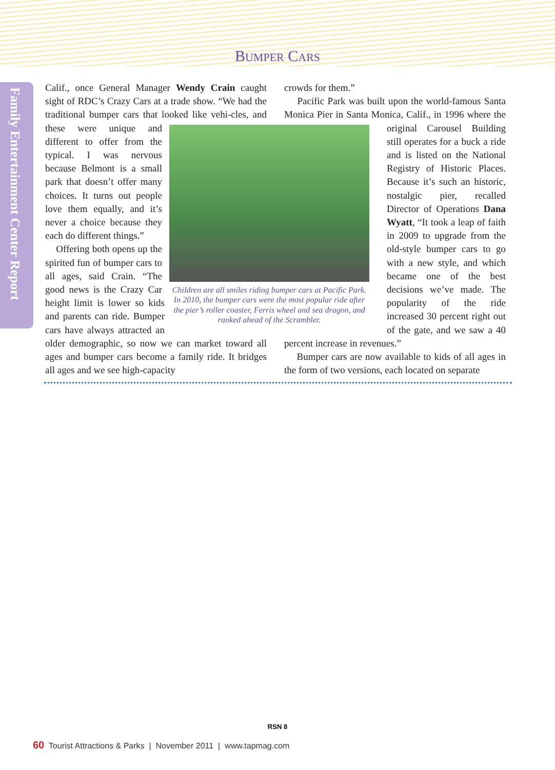BUMPER CARS
Family Entertainment Center Report
Calif., once General Manager Wendy Crain caught sight of RDC’s Crazy Cars at a trade show. “We had the traditional bumper cars that looked like vehi-
Children are all smiles riding bumper cars at Pacific Park. In 2010, the bumper cars were the most popular ride after the pier’s roller coaster, Ferris wheel and sea dragon, and ranked ahead of the Scrambler.
cles, and these were unique and different to offer from the typical. I was nervous because Belmont is a small park that doesn’t offer many choices. It turns out people love them equally, and it’s never a choice because they each do different things.”
Offering both opens up the spirited fun of bumper cars to all ages, said Crain. “The good news is the Crazy Car height limit is lower so kids and parents can ride. Bumper cars have always attracted an older demographic, so now we can market toward all ages and bumper cars become a family ride. It bridges all ages and we see high-capacity
crowds for them.”
Pacific Park was built upon the world-famous Santa Monica Pier in Santa Monica, Calif., in 1996
where the original Carousel Building still operates for a buck a ride and is listed on the National Registry of Historic Places. Because it’s such an historic, nostalgic pier, recalled Director of Operations Dana Wyatt, “It took a leap of faith in 2009 to upgrade from the old-style bumper cars to go with a new style, and which became one of the best decisions we’ve made. The popularity of the ride increased 30 percent right out of the gate, and we saw a 40 percent increase in revenues.”
Bumper cars are now available to kids of all ages in the form of two versions, each located on separate
RSN 8
60 Tourist Attractions & Parks | November 2011 | www.tapmag.com